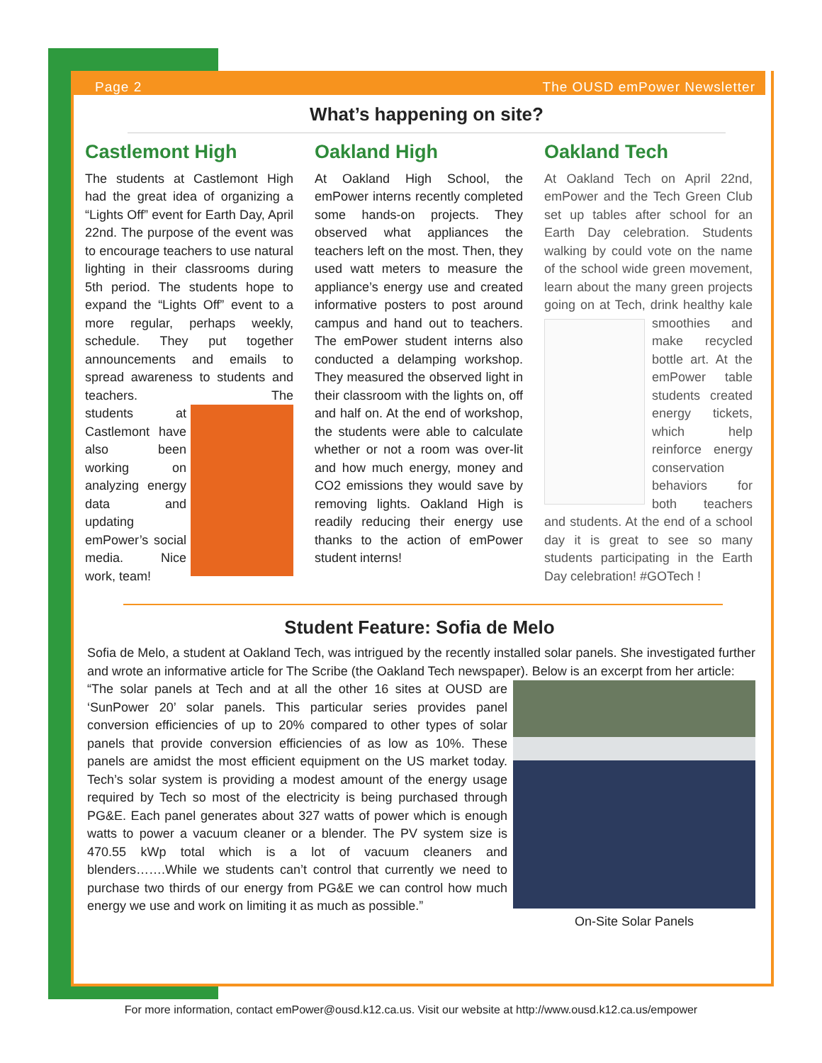Page 2 The OUSD emPower Newsletter
What’s happening on site?
Castlemont High
The students at Castlemont High had the great idea of organizing a “Lights Off” event for Earth Day, April 22nd. The purpose of the event was to encourage teachers to use natural lighting in their classrooms during 5th period. The students hope to expand the “Lights Off” event to a more regular, perhaps weekly, schedule. They put together announcements and emails to spread awareness to students and teachers. The stu
dents at Castlemont have also been working on analyzing energy data and updating emPower’s social media. Nice work, team!
Oakland High
At Oakland High School, the emPower interns recently completed some hands-on projects. They observed what appliances the teachers left on the most. Then, they used watt meters to measure the appliance’s energy use and created informative posters to post around campus and hand out to teachers. The emPower student interns also conducted a delamping workshop. They measured the observed light in their classroom with the lights on, off and half on. At the end of workshop, the students were able to calculate whether or not a room was over-lit and how much energy, money and CO2 emissions they would save by removing lights. Oakland High is readily reducing their energy use thanks to the action of emPower student interns!
Oakland Tech
At Oakland Tech on April 22nd, emPower and the Tech Green Club set up tables after school for an Earth Day celebration. Students walking by could vote on the name of the school wide green movement, learn about the many green projects going on at Tech, drink healthy kale
smoothies and make recycled bottle art. At the emPower table students created energy tickets, which help reinforce energy conservation behaviors for both teachers and students. At the end of a school day it is great to see so many students participating in the Earth Day celebration! #GOTech !
Student Feature: Sofia de Melo
Sofia de Melo, a student at Oakland Tech, was intrigued by the recently installed solar panels. She investigated further and wrote an informative article for The Scribe (the Oakland Tech newspaper). Below is an excerpt from her article:
On-Site Solar Panels
“The solar panels at Tech and at all the other 16 sites at OUSD are ‘SunPower 20’ solar panels. This particular series provides panel conversion efficiencies of up to 20% compared to other types of solar panels that provide conversion efficiencies of as low as 10%. These panels are amidst the most efficient equipment on the US market today. Tech’s solar system is providing a modest amount of the energy usage required by Tech so most of the electricity is being purchased through PG&E. Each panel generates about 327 watts of power which is enough watts to power a vacuum cleaner or a blender. The PV system size is 470.55 kWp total which is a lot of vacuum cleaners and blenders…….While we students can’t control that currently we need to purchase two thirds of our energy from PG&E we can control how much energy we use and work on limiting it as much as possible.”
For more information, contact emPower@ousd.k12.ca.us. Visit our website at http://www.ousd.k12.ca.us/empower